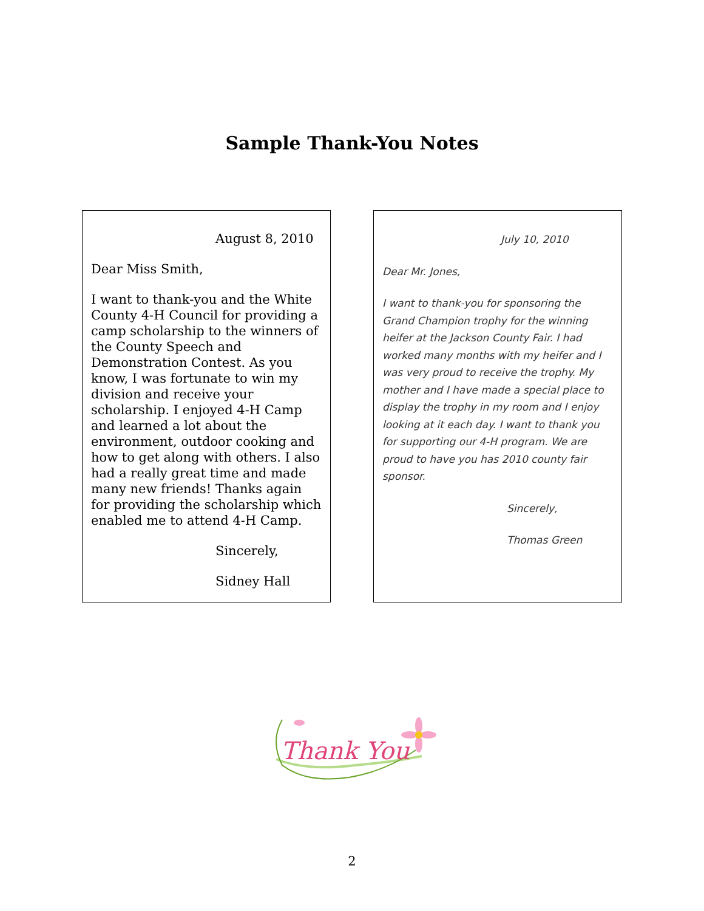Sample Thank-You Notes
August 8, 2010
Dear Miss Smith,
I want to thank-you and the White County 4-H Council for providing a camp scholarship to the winners of the County Speech and Demonstration Contest. As you know, I was fortunate to win my division and receive your scholarship. I enjoyed 4-H Camp and learned a lot about the environment, outdoor cooking and how to get along with others. I also had a really great time and made many new friends! Thanks again for providing the scholarship which enabled me to attend 4-H Camp.
Sincerely,
Sidney Hall
July 10, 2010
Dear Mr. Jones,
I want to thank-you for sponsoring the Grand Champion trophy for the winning heifer at the Jackson County Fair. I had worked many months with my heifer and I was very proud to receive the trophy. My mother and I have made a special place to display the trophy in my room and I enjoy looking at it each day. I want to thank you for supporting our 4-H program. We are proud to have you has 2010 county fair sponsor.
Sincerely,
Thomas Green
Thank You
2